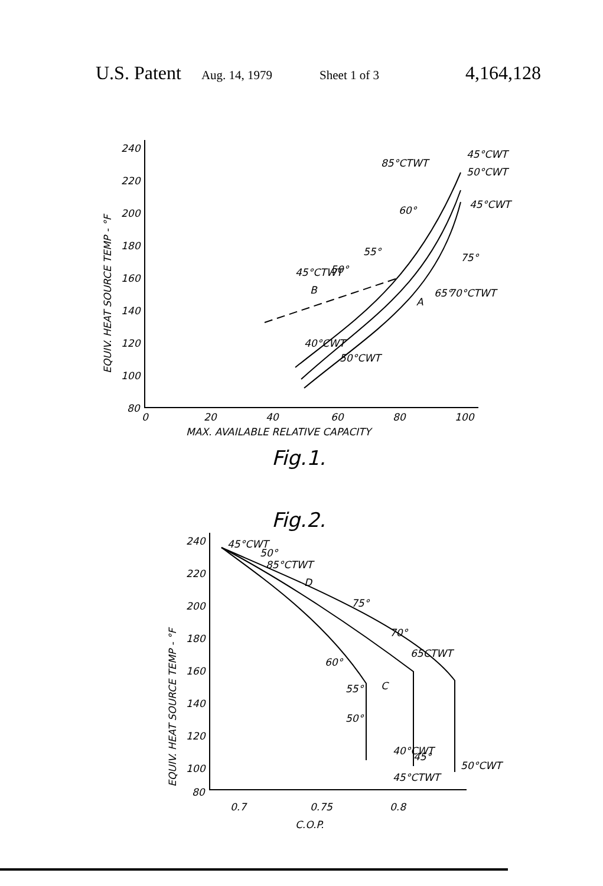U.S. Patent Aug. 14, 1979 Sheet 1 of 3 4,164,128
240
220
200
180
160
140
120
100
80
0
20
40
60
80
100
MAX. AVAILABLE RELATIVE CAPACITY
85°CTWT
45°CWT
50°CWT
45°CWT
B
A
45°CTWT
50°
55°
60°
65°
70°CTWT
75°
40°CWT
50°CWT
Fig.1.
Fig.2.
240
220
200
180
160
140
120
100
80
0.7
0.75
0.8
C.O.P.
45°CWT
50°
85°CTWT
D
75°
70°
65CTWT
60°
C
55°
50°
40°CWT
45°
45°CTWT
50°CWT
EQUIV. HEAT SOURCE TEMP - °F
EQUIV. HEAT SOURCE TEMP - °F